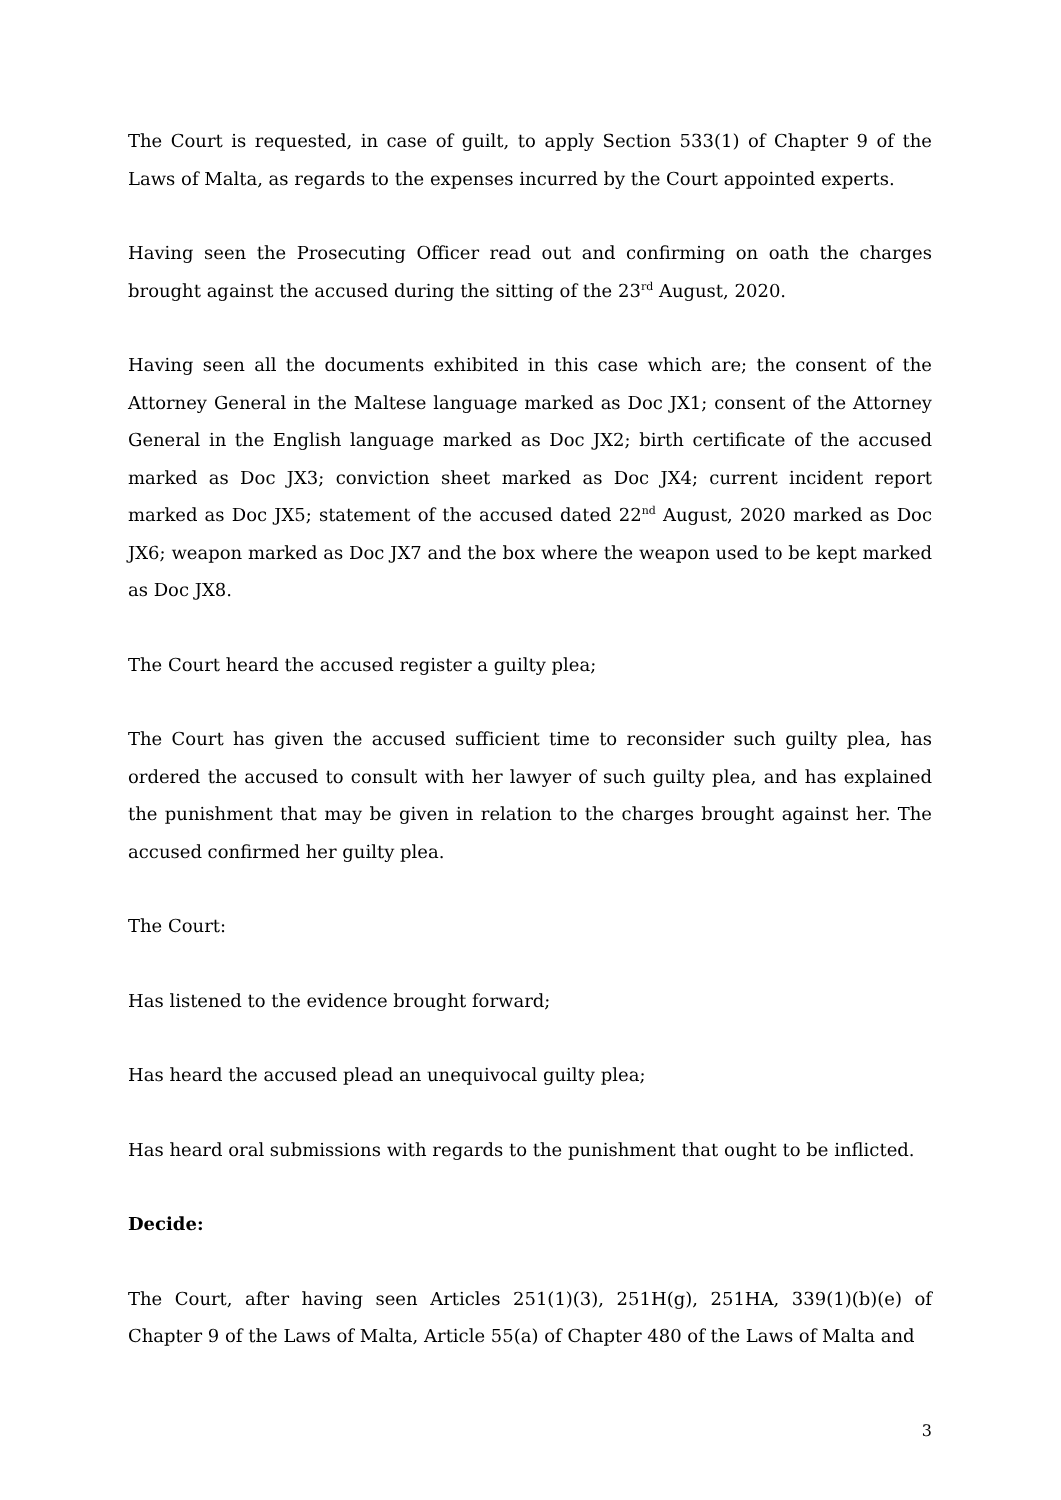The Court is requested, in case of guilt, to apply Section 533(1) of Chapter 9 of the Laws of Malta, as regards to the expenses incurred by the Court appointed experts.
Having seen the Prosecuting Officer read out and confirming on oath the charges brought against the accused during the sitting of the 23<sup>rd</sup> August, 2020.
Having seen all the documents exhibited in this case which are; the consent of the Attorney General in the Maltese language marked as Doc JX1; consent of the Attorney General in the English language marked as Doc JX2; birth certificate of the accused marked as Doc JX3; conviction sheet marked as Doc JX4; current incident report marked as Doc JX5; statement of the accused dated 22<sup>nd</sup> August, 2020 marked as Doc JX6; weapon marked as Doc JX7 and the box where the weapon used to be kept marked as Doc JX8.
The Court heard the accused register a guilty plea;
The Court has given the accused sufficient time to reconsider such guilty plea, has ordered the accused to consult with her lawyer of such guilty plea, and has explained the punishment that may be given in relation to the charges brought against her. The accused confirmed her guilty plea.
The Court:
Has listened to the evidence brought forward;
Has heard the accused plead an unequivocal guilty plea;
Has heard oral submissions with regards to the punishment that ought to be inflicted.
Decide:
The Court, after having seen Articles 251(1)(3), 251H(g), 251HA, 339(1)(b)(e) of Chapter 9 of the Laws of Malta, Article 55(a) of Chapter 480 of the Laws of Malta and
3